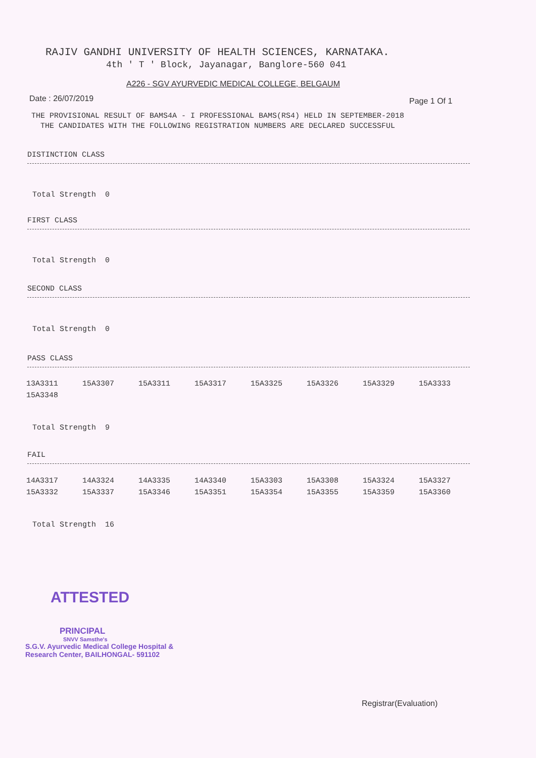RAJIV GANDHI UNIVERSITY OF HEALTH SCIENCES, KARNATAKA.
4th ' T ' Block, Jayanagar, Banglore-560 041
A226 - SGV AYURVEDIC MEDICAL COLLEGE, BELGAUM
Date : 26/07/2019 Page 1 Of 1
THE PROVISIONAL RESULT OF BAMS4A - I PROFESSIONAL BAMS(RS4) HELD IN SEPTEMBER-2018
THE CANDIDATES WITH THE FOLLOWING REGISTRATION NUMBERS ARE DECLARED SUCCESSFUL
DISTINCTION CLASS
Total Strength 0
FIRST CLASS
Total Strength 0
SECOND CLASS
Total Strength 0
PASS CLASS
| 13A3311 | 15A3307 | 15A3311 | 15A3317 | 15A3325 | 15A3326 | 15A3329 | 15A3333 |
| 15A3348 | | | | | | | |
Total Strength 9
FAIL
| 14A3317 | 14A3324 | 14A3335 | 14A3340 | 15A3303 | 15A3308 | 15A3324 | 15A3327 |
| 15A3332 | 15A3337 | 15A3346 | 15A3351 | 15A3354 | 15A3355 | 15A3359 | 15A3360 |
Total Strength 16
ATTESTED
PRINCIPAL
SNVV Samsthe's
S.G.V. Ayurvedic Medical College Hospital &
Research Center, BAILHONGAL- 591102
Registrar(Evaluation)